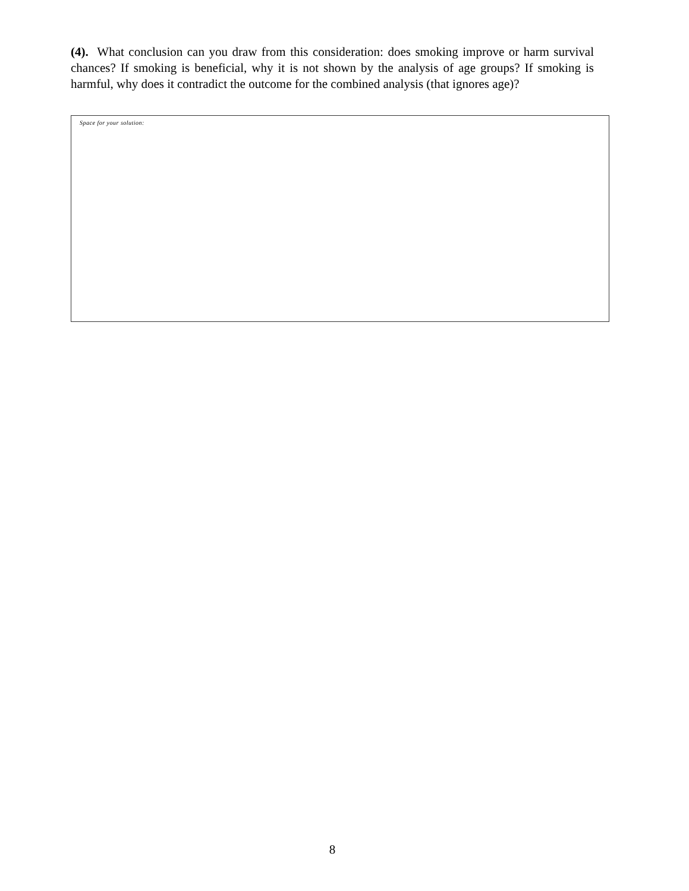(4). What conclusion can you draw from this consideration: does smoking improve or harm survival chances? If smoking is beneficial, why it is not shown by the analysis of age groups? If smoking is harmful, why does it contradict the outcome for the combined analysis (that ignores age)?
Space for your solution:
8